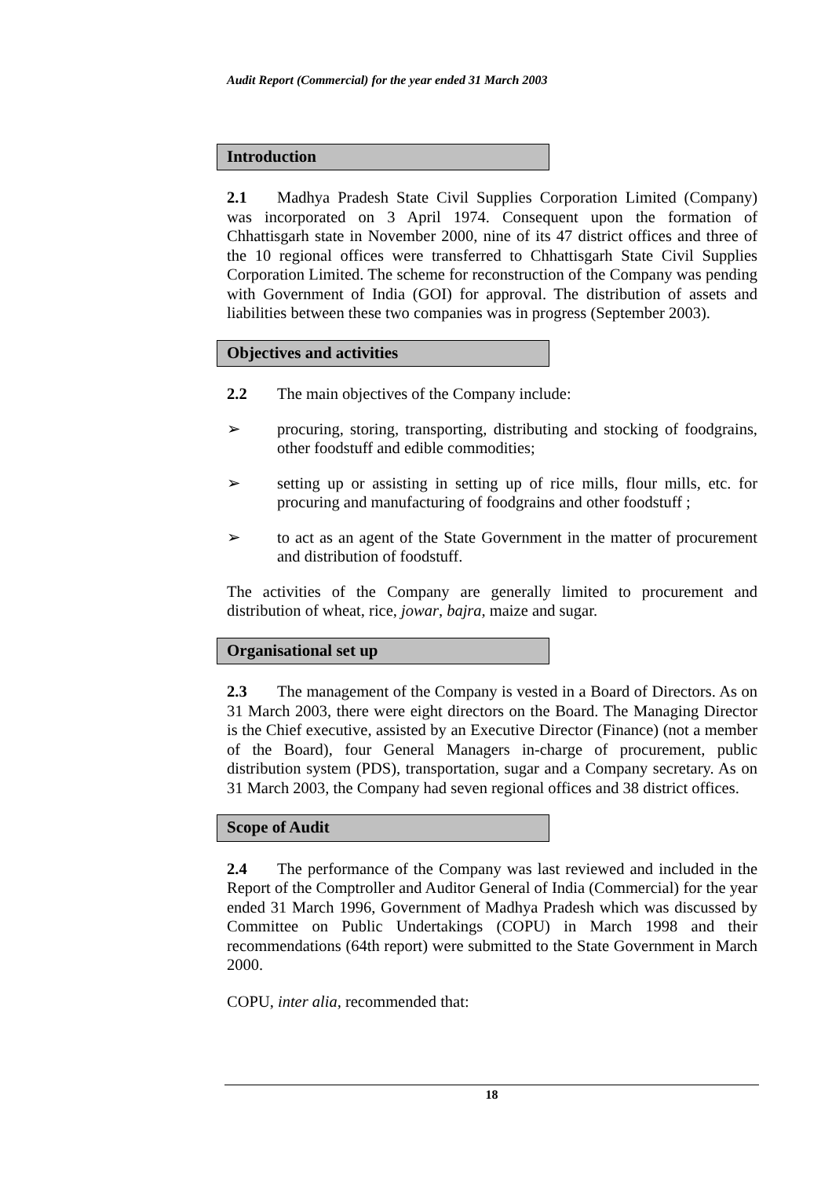Audit Report (Commercial) for the year ended 31 March 2003
Introduction
2.1 Madhya Pradesh State Civil Supplies Corporation Limited (Company) was incorporated on 3 April 1974. Consequent upon the formation of Chhattisgarh state in November 2000, nine of its 47 district offices and three of the 10 regional offices were transferred to Chhattisgarh State Civil Supplies Corporation Limited. The scheme for reconstruction of the Company was pending with Government of India (GOI) for approval. The distribution of assets and liabilities between these two companies was in progress (September 2003).
Objectives and activities
2.2 The main objectives of the Company include:
➢ procuring, storing, transporting, distributing and stocking of foodgrains, other foodstuff and edible commodities;
➢ setting up or assisting in setting up of rice mills, flour mills, etc. for procuring and manufacturing of foodgrains and other foodstuff ;
➢ to act as an agent of the State Government in the matter of procurement and distribution of foodstuff.
The activities of the Company are generally limited to procurement and distribution of wheat, rice, jowar, bajra, maize and sugar.
Organisational set up
2.3 The management of the Company is vested in a Board of Directors. As on 31 March 2003, there were eight directors on the Board. The Managing Director is the Chief executive, assisted by an Executive Director (Finance) (not a member of the Board), four General Managers in-charge of procurement, public distribution system (PDS), transportation, sugar and a Company secretary. As on 31 March 2003, the Company had seven regional offices and 38 district offices.
Scope of Audit
2.4 The performance of the Company was last reviewed and included in the Report of the Comptroller and Auditor General of India (Commercial) for the year ended 31 March 1996, Government of Madhya Pradesh which was discussed by Committee on Public Undertakings (COPU) in March 1998 and their recommendations (64th report) were submitted to the State Government in March 2000.
COPU, inter alia, recommended that:
18